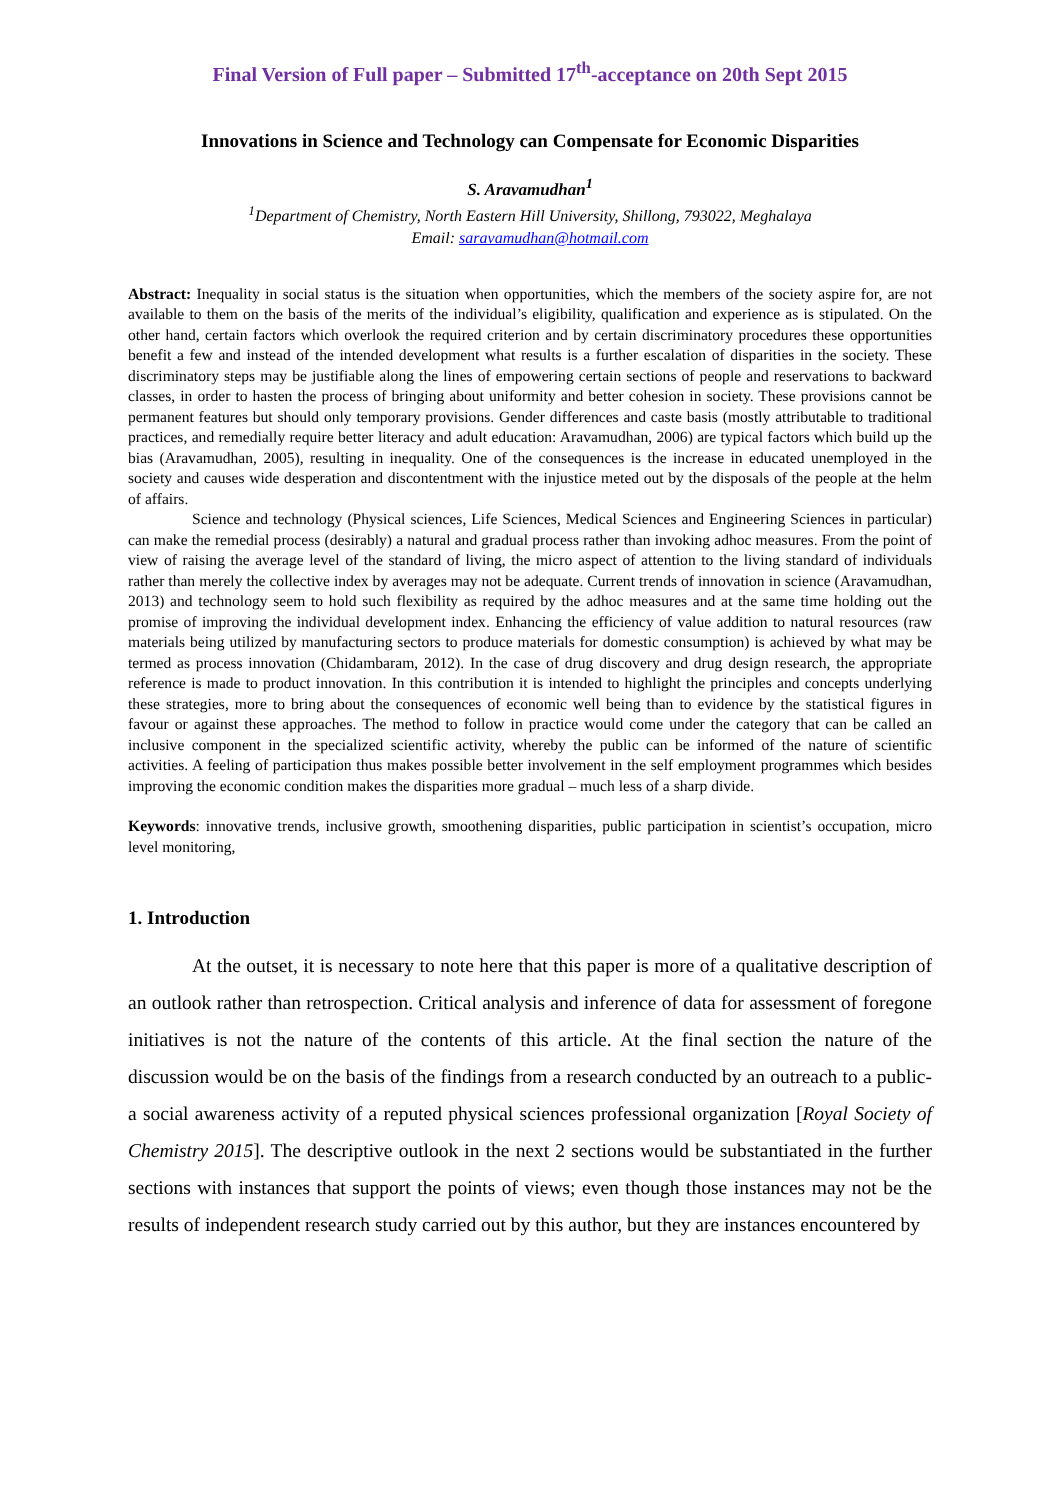Final Version of Full paper – Submitted 17<sup>th</sup>-acceptance on 20th Sept 2015
Innovations in Science and Technology can Compensate for Economic Disparities
S. Aravamudhan<sup>1</sup>
<sup>1</sup> Department of Chemistry, North Eastern Hill University, Shillong, 793022, Meghalaya
Email: saravamudhan@hotmail.com
Abstract: Inequality in social status is the situation when opportunities, which the members of the society aspire for, are not available to them on the basis of the merits of the individual’s eligibility, qualification and experience as is stipulated. On the other hand, certain factors which overlook the required criterion and by certain discriminatory procedures these opportunities benefit a few and instead of the intended development what results is a further escalation of disparities in the society. These discriminatory steps may be justifiable along the lines of empowering certain sections of people and reservations to backward classes, in order to hasten the process of bringing about uniformity and better cohesion in society. These provisions cannot be permanent features but should only temporary provisions. Gender differences and caste basis (mostly attributable to traditional practices, and remedially require better literacy and adult education: Aravamudhan, 2006) are typical factors which build up the bias (Aravamudhan, 2005), resulting in inequality. One of the consequences is the increase in educated unemployed in the society and causes wide desperation and discontentment with the injustice meted out by the disposals of the people at the helm of affairs.
Science and technology (Physical sciences, Life Sciences, Medical Sciences and Engineering Sciences in particular) can make the remedial process (desirably) a natural and gradual process rather than invoking adhoc measures. From the point of view of raising the average level of the standard of living, the micro aspect of attention to the living standard of individuals rather than merely the collective index by averages may not be adequate. Current trends of innovation in science (Aravamudhan, 2013) and technology seem to hold such flexibility as required by the adhoc measures and at the same time holding out the promise of improving the individual development index. Enhancing the efficiency of value addition to natural resources (raw materials being utilized by manufacturing sectors to produce materials for domestic consumption) is achieved by what may be termed as process innovation (Chidambaram, 2012). In the case of drug discovery and drug design research, the appropriate reference is made to product innovation. In this contribution it is intended to highlight the principles and concepts underlying these strategies, more to bring about the consequences of economic well being than to evidence by the statistical figures in favour or against these approaches. The method to follow in practice would come under the category that can be called an inclusive component in the specialized scientific activity, whereby the public can be informed of the nature of scientific activities. A feeling of participation thus makes possible better involvement in the self employment programmes which besides improving the economic condition makes the disparities more gradual – much less of a sharp divide.
Keywords: innovative trends, inclusive growth, smoothening disparities, public participation in scientist’s occupation, micro level monitoring,
1. Introduction
At the outset, it is necessary to note here that this paper is more of a qualitative description of an outlook rather than retrospection. Critical analysis and inference of data for assessment of foregone initiatives is not the nature of the contents of this article. At the final section the nature of the discussion would be on the basis of the findings from a research conducted by an outreach to a public- a social awareness activity of a reputed physical sciences professional organization [Royal Society of Chemistry 2015]. The descriptive outlook in the next 2 sections would be substantiated in the further sections with instances that support the points of views; even though those instances may not be the results of independent research study carried out by this author, but they are instances encountered by